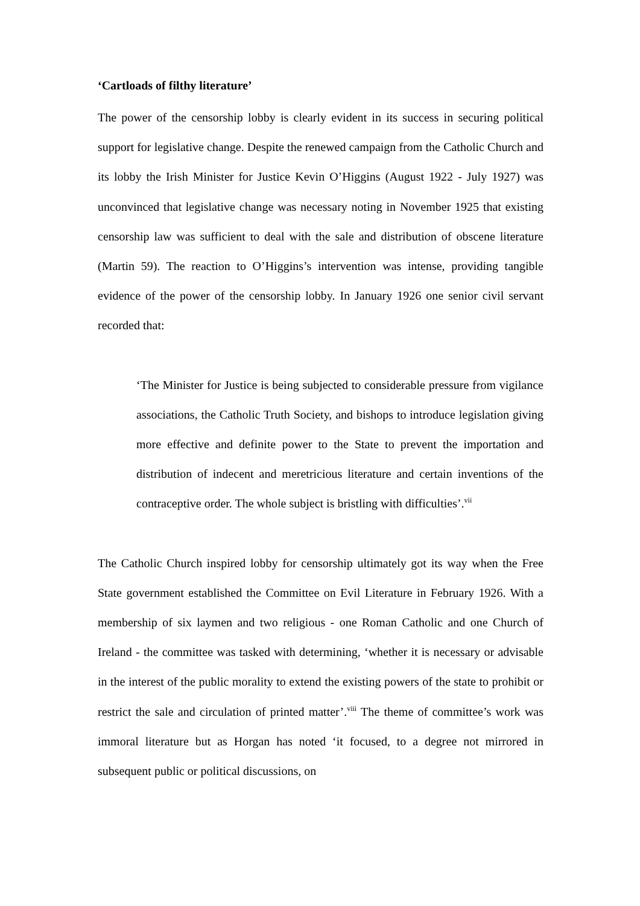‘Cartloads of filthy literature’
The power of the censorship lobby is clearly evident in its success in securing political support for legislative change. Despite the renewed campaign from the Catholic Church and its lobby the Irish Minister for Justice Kevin O’Higgins (August 1922 - July 1927) was unconvinced that legislative change was necessary noting in November 1925 that existing censorship law was sufficient to deal with the sale and distribution of obscene literature (Martin 59). The reaction to O’Higgins’s intervention was intense, providing tangible evidence of the power of the censorship lobby. In January 1926 one senior civil servant recorded that:
‘The Minister for Justice is being subjected to considerable pressure from vigilance associations, the Catholic Truth Society, and bishops to introduce legislation giving more effective and definite power to the State to prevent the importation and distribution of indecent and meretricious literature and certain inventions of the contraceptive order. The whole subject is bristling with difficulties’.<sup>vii</sup>
The Catholic Church inspired lobby for censorship ultimately got its way when the Free State government established the Committee on Evil Literature in February 1926. With a membership of six laymen and two religious - one Roman Catholic and one Church of Ireland - the committee was tasked with determining, ‘whether it is necessary or advisable in the interest of the public morality to extend the existing powers of the state to prohibit or restrict the sale and circulation of printed matter’.<sup>viii</sup> The theme of committee’s work was immoral literature but as Horgan has noted ‘it focused, to a degree not mirrored in subsequent public or political discussions, on